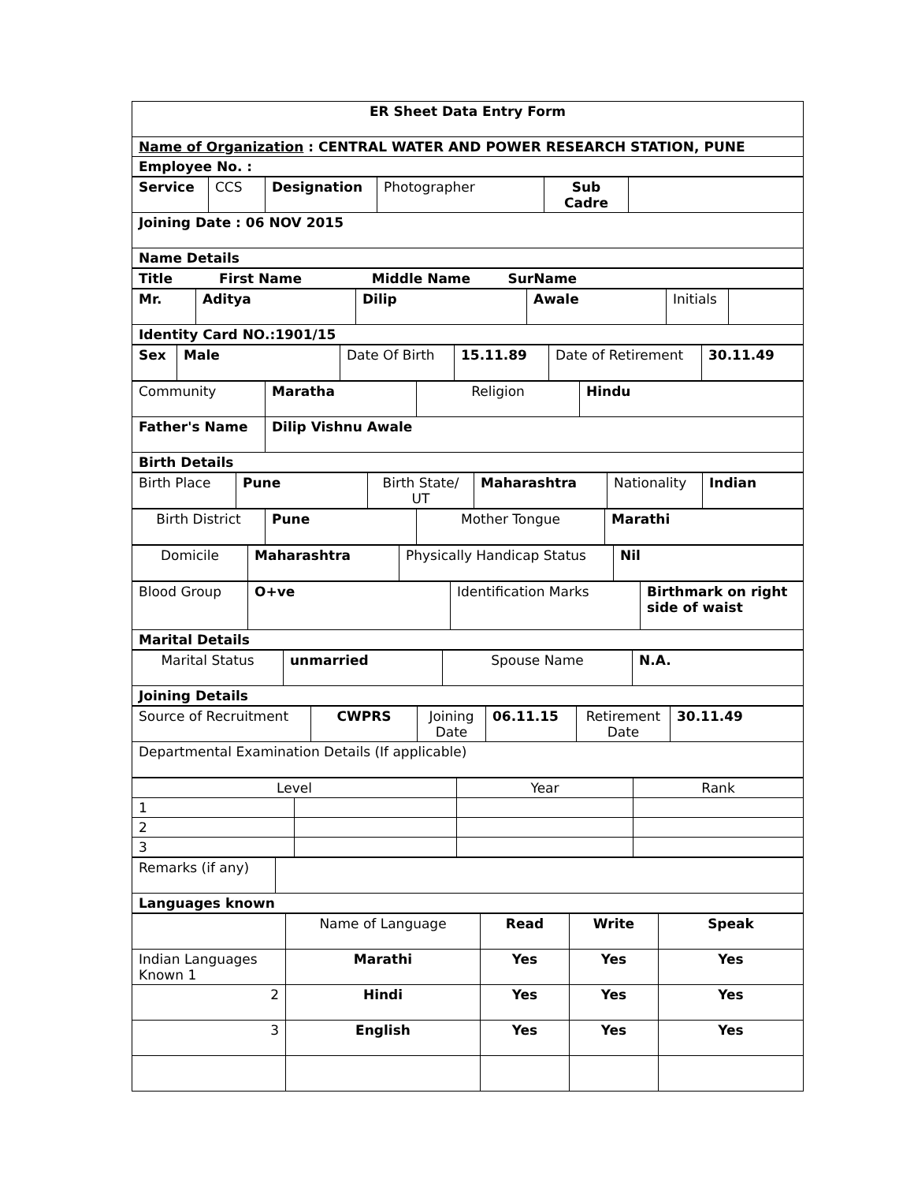| ER Sheet Data Entry Form |
| Name of Organization : CENTRAL WATER AND POWER RESEARCH STATION, PUNE |
| Employee No. : |
| Service | CCS | Designation | Photographer | Sub Cadre | |
| Joining Date : 06 NOV 2015 | | | | | |
| Name Details | | | | | |
| Title First Name Middle Name SurName |
| Mr. | Aditya | Dilip | Awale | Initials | |
| Identity Card NO.:1901/15 | | | | | |
| Sex | Male | Date Of Birth | 15.11.89 | Date of Retirement | 30.11.49 |
| Community | Maratha | Religion | Hindu |
| Father's Name | Dilip Vishnu Awale | | |
| Birth Details | | | |
| Birth Place | Pune | Birth State/ UT | Maharashtra | Nationality | Indian |
| Birth District | Pune | Mother Tongue | Marathi |
| Domicile | Maharashtra | Physically Handicap Status | Nil |
| Blood Group | O+ve | Identification Marks | Birthmark on right side of waist |
| Marital Details | | | |
| Marital Status | unmarried | Spouse Name | N.A. |
| Joining Details | | | |
| Source of Recruitment | CWPRS | Joining Date | 06.11.15 | Retirement Date | 30.11.49 |
| Departmental Examination Details (If applicable) | | | | | |
| Level | | Year | Rank |
| 1 | | | |
| 2 | | | |
| 3 | | | |
| Remarks (if any) | |
| Languages known | |
| | Name of Language | Read | Write | Speak |
| Indian Languages Known 1 | Marathi | Yes | Yes | Yes |
| 2 | Hindi | Yes | Yes | Yes |
| 3 | English | Yes | Yes | Yes |